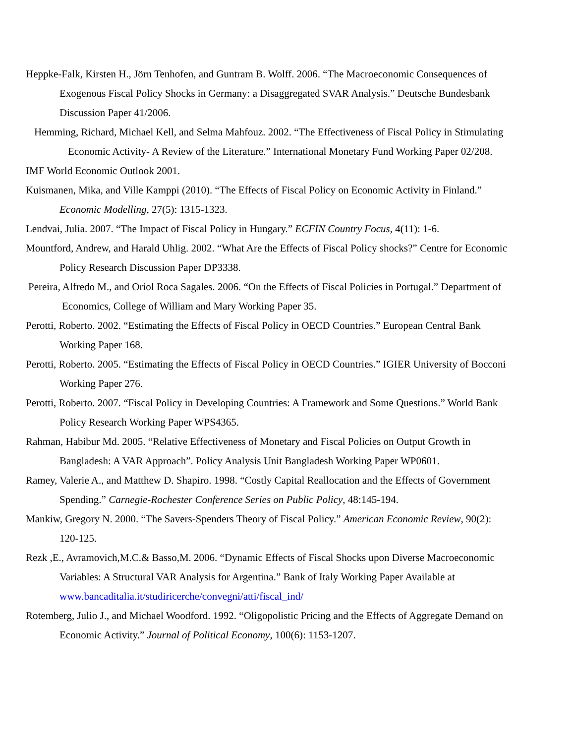Heppke-Falk, Kirsten H., Jörn Tenhofen, and Guntram B. Wolff. 2006. “The Macroeconomic Consequences of Exogenous Fiscal Policy Shocks in Germany: a Disaggregated SVAR Analysis.” Deutsche Bundesbank Discussion Paper 41/2006.
Hemming, Richard, Michael Kell, and Selma Mahfouz. 2002. “The Effectiveness of Fiscal Policy in Stimulating Economic Activity- A Review of the Literature.” International Monetary Fund Working Paper 02/208.
IMF World Economic Outlook 2001.
Kuismanen, Mika, and Ville Kamppi (2010). “The Effects of Fiscal Policy on Economic Activity in Finland.” Economic Modelling, 27(5): 1315-1323.
Lendvai, Julia. 2007. “The Impact of Fiscal Policy in Hungary.” ECFIN Country Focus, 4(11): 1-6.
Mountford, Andrew, and Harald Uhlig. 2002. “What Are the Effects of Fiscal Policy shocks?” Centre for Economic Policy Research Discussion Paper DP3338.
Pereira, Alfredo M., and Oriol Roca Sagales. 2006. “On the Effects of Fiscal Policies in Portugal.” Department of Economics, College of William and Mary Working Paper 35.
Perotti, Roberto. 2002. “Estimating the Effects of Fiscal Policy in OECD Countries.” European Central Bank Working Paper 168.
Perotti, Roberto. 2005. “Estimating the Effects of Fiscal Policy in OECD Countries.” IGIER University of Bocconi Working Paper 276.
Perotti, Roberto. 2007. “Fiscal Policy in Developing Countries: A Framework and Some Questions.” World Bank Policy Research Working Paper WPS4365.
Rahman, Habibur Md. 2005. “Relative Effectiveness of Monetary and Fiscal Policies on Output Growth in Bangladesh: A VAR Approach”. Policy Analysis Unit Bangladesh Working Paper WP0601.
Ramey, Valerie A., and Matthew D. Shapiro. 1998. “Costly Capital Reallocation and the Effects of Government Spending.” Carnegie-Rochester Conference Series on Public Policy, 48:145-194.
Mankiw, Gregory N. 2000. “The Savers-Spenders Theory of Fiscal Policy.” American Economic Review, 90(2): 120-125.
Rezk ,E., Avramovich,M.C.& Basso,M. 2006. “Dynamic Effects of Fiscal Shocks upon Diverse Macroeconomic Variables: A Structural VAR Analysis for Argentina.” Bank of Italy Working Paper Available at www.bancaditalia.it/studiricerche/convegni/atti/fiscal_ind/
Rotemberg, Julio J., and Michael Woodford. 1992. “Oligopolistic Pricing and the Effects of Aggregate Demand on Economic Activity.” Journal of Political Economy, 100(6): 1153-1207.